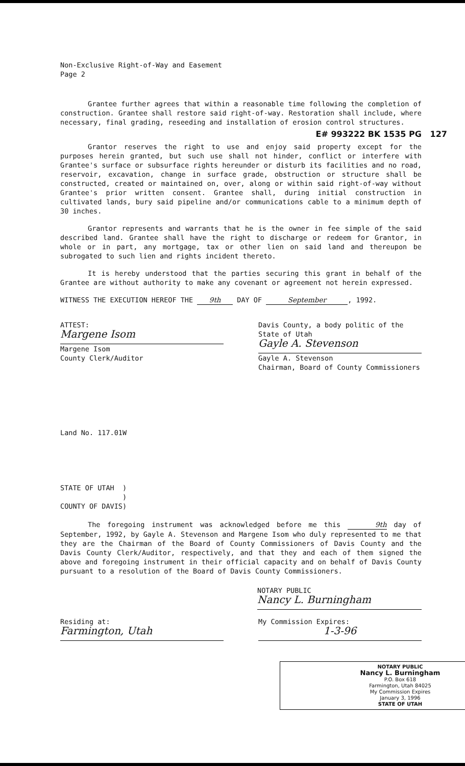Non-Exclusive Right-of-Way and Easement
Page 2
Grantee further agrees that within a reasonable time following the completion of construction. Grantee shall restore said right-of-way. Restoration shall include, where necessary, final grading, reseeding and installation of erosion control structures.
E# 993222 BK 1535 PG 127
Grantor reserves the right to use and enjoy said property except for the purposes herein granted, but such use shall not hinder, conflict or interfere with Grantee's surface or subsurface rights hereunder or disturb its facilities and no road, reservoir, excavation, change in surface grade, obstruction or structure shall be constructed, created or maintained on, over, along or within said right-of-way without Grantee's prior written consent. Grantee shall, during initial construction in cultivated lands, bury said pipeline and/or communications cable to a minimum depth of 30 inches.
Grantor represents and warrants that he is the owner in fee simple of the said described land. Grantee shall have the right to discharge or redeem for Grantor, in whole or in part, any mortgage, tax or other lien on said land and thereupon be subrogated to such lien and rights incident thereto.
It is hereby understood that the parties securing this grant in behalf of the Grantee are without authority to make any covenant or agreement not herein expressed.
WITNESS THE EXECUTION HEREOF THE 9th DAY OF September, 1992.
ATTEST:
Margene Isom
Margene Isom
County Clerk/Auditor
Davis County, a body politic of the State of Utah
Gayle A. Stevenson
Gayle A. Stevenson
Chairman, Board of County Commissioners
Land No. 117.01W
STATE OF UTAH )
)
COUNTY OF DAVIS)
The foregoing instrument was acknowledged before me this 9th day of September, 1992, by Gayle A. Stevenson and Margene Isom who duly represented to me that they are the Chairman of the Board of County Commissioners of Davis County and the Davis County Clerk/Auditor, respectively, and that they and each of them signed the above and foregoing instrument in their official capacity and on behalf of Davis County pursuant to a resolution of the Board of Davis County Commissioners.
NOTARY PUBLIC
Nancy L. Burningham
Residing at:
Farmington, Utah
My Commission Expires:
1-3-96
NOTARY PUBLIC
Nancy L. Burningham
P.O. Box 618
Farmington, Utah 84025
My Commission Expires
January 3, 1996
STATE OF UTAH